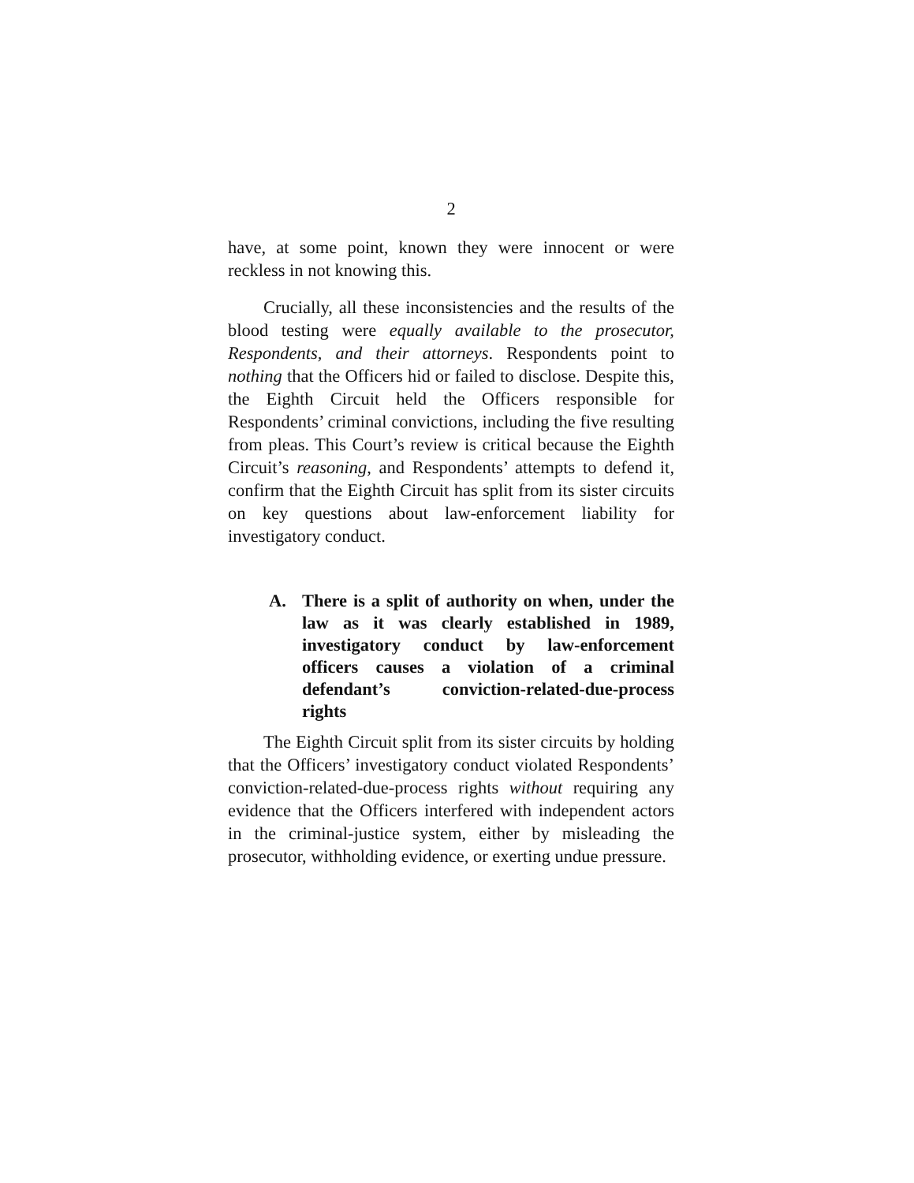2
have, at some point, known they were innocent or were reckless in not knowing this.
Crucially, all these inconsistencies and the results of the blood testing were equally available to the prosecutor, Respondents, and their attorneys. Respondents point to nothing that the Officers hid or failed to disclose. Despite this, the Eighth Circuit held the Officers responsible for Respondents’ criminal convictions, including the five resulting from pleas. This Court’s review is critical because the Eighth Circuit’s reasoning, and Respondents’ attempts to defend it, confirm that the Eighth Circuit has split from its sister circuits on key questions about law-enforcement liability for investigatory conduct.
A. There is a split of authority on when, under the law as it was clearly established in 1989, investigatory conduct by law-enforcement officers causes a violation of a criminal defendant’s conviction-related-due-process rights
The Eighth Circuit split from its sister circuits by holding that the Officers’ investigatory conduct violated Respondents’ conviction-related-due-process rights without requiring any evidence that the Officers interfered with independent actors in the criminal-justice system, either by misleading the prosecutor, withholding evidence, or exerting undue pressure.